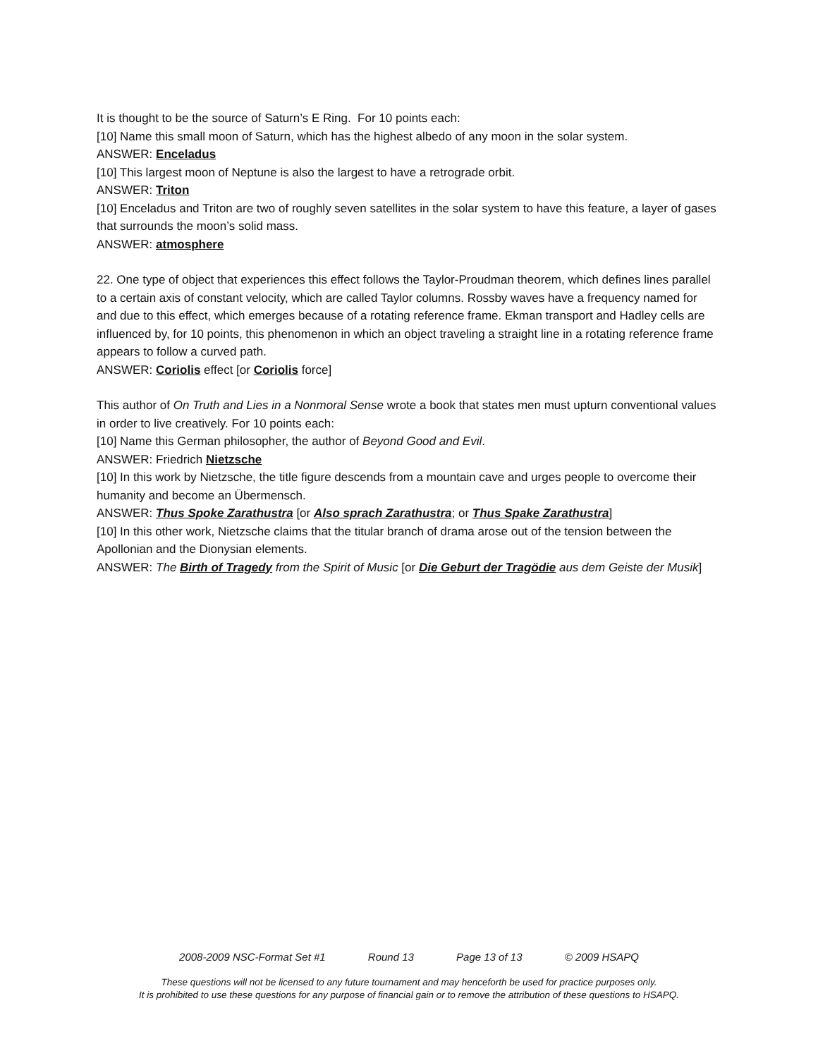It is thought to be the source of Saturn’s E Ring. For 10 points each:
[10] Name this small moon of Saturn, which has the highest albedo of any moon in the solar system.
ANSWER: Enceladus
[10] This largest moon of Neptune is also the largest to have a retrograde orbit.
ANSWER: Triton
[10] Enceladus and Triton are two of roughly seven satellites in the solar system to have this feature, a layer of gases that surrounds the moon’s solid mass.
ANSWER: atmosphere
22. One type of object that experiences this effect follows the Taylor-Proudman theorem, which defines lines parallel to a certain axis of constant velocity, which are called Taylor columns. Rossby waves have a frequency named for and due to this effect, which emerges because of a rotating reference frame. Ekman transport and Hadley cells are influenced by, for 10 points, this phenomenon in which an object traveling a straight line in a rotating reference frame appears to follow a curved path.
ANSWER: Coriolis effect [or Coriolis force]
This author of On Truth and Lies in a Nonmoral Sense wrote a book that states men must upturn conventional values in order to live creatively. For 10 points each:
[10] Name this German philosopher, the author of Beyond Good and Evil.
ANSWER: Friedrich Nietzsche
[10] In this work by Nietzsche, the title figure descends from a mountain cave and urges people to overcome their humanity and become an Übermensch.
ANSWER: Thus Spoke Zarathustra [or Also sprach Zarathustra; or Thus Spake Zarathustra]
[10] In this other work, Nietzsche claims that the titular branch of drama arose out of the tension between the Apollonian and the Dionysian elements.
ANSWER: The Birth of Tragedy from the Spirit of Music [or Die Geburt der Tragödie aus dem Geiste der Musik]
2008-2009 NSC-Format Set #1 Round 13 Page 13 of 13 © 2009 HSAPQ
These questions will not be licensed to any future tournament and may henceforth be used for practice purposes only.
It is prohibited to use these questions for any purpose of financial gain or to remove the attribution of these questions to HSAPQ.